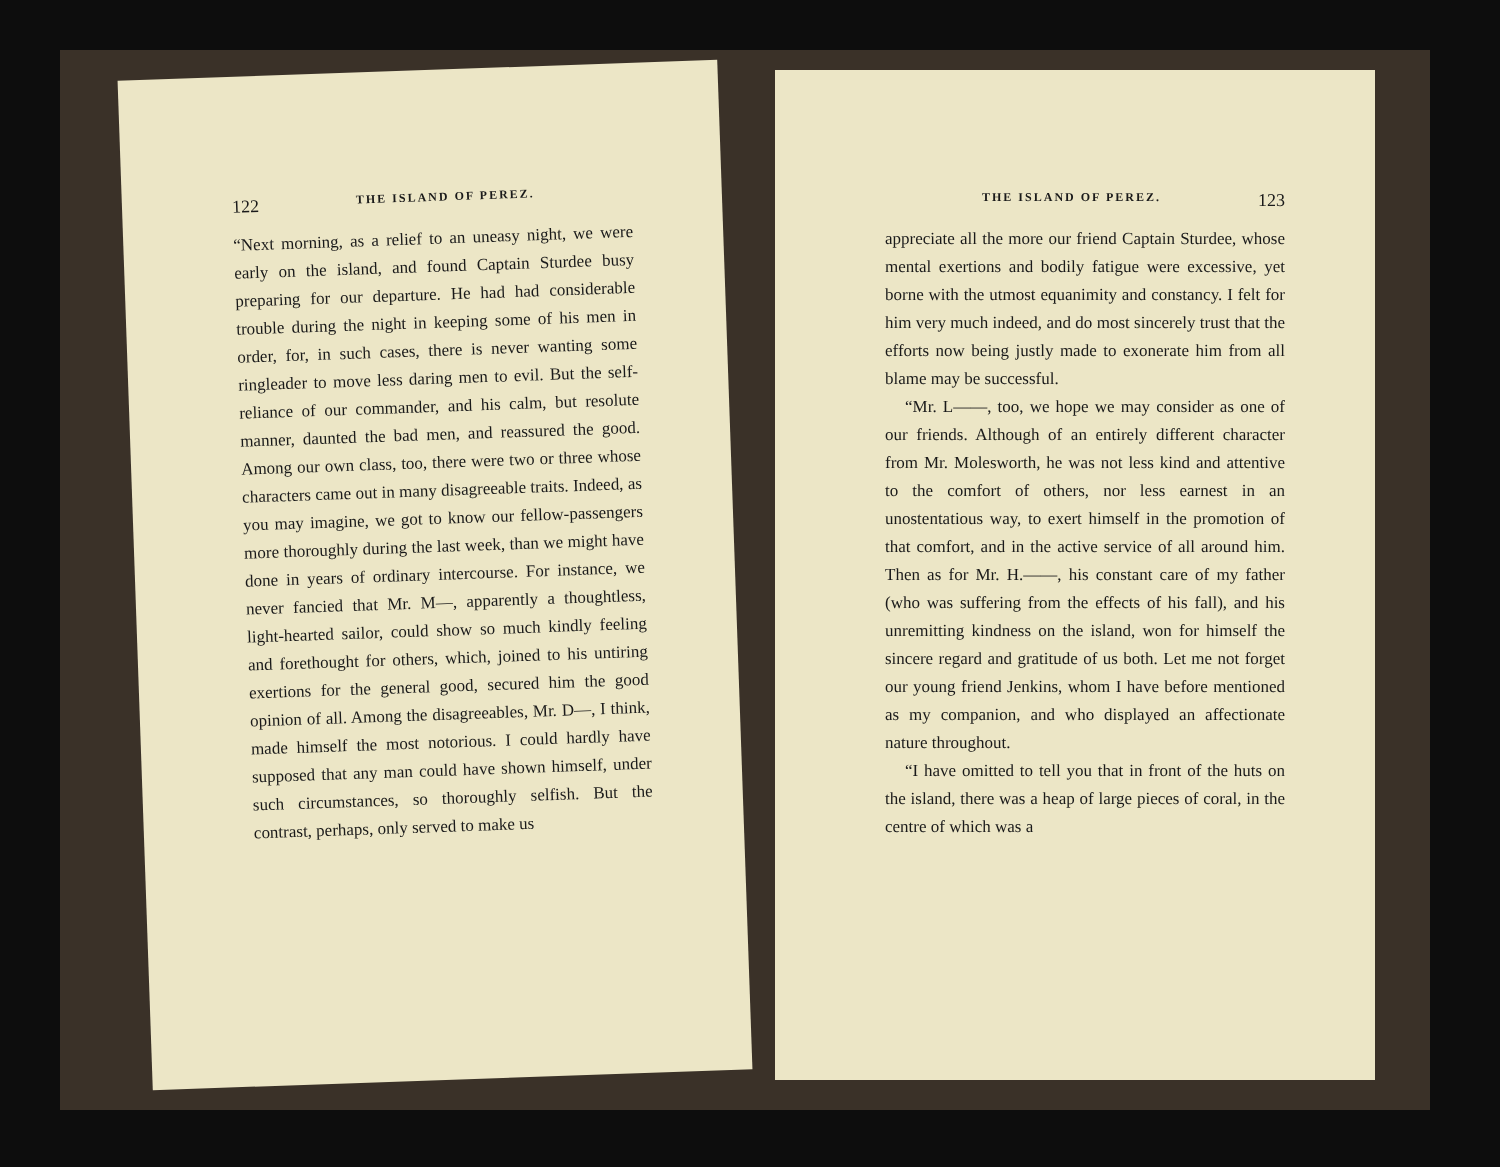122 THE ISLAND OF PEREZ.
“Next morning, as a relief to an uneasy night, we were early on the island, and found Captain Sturdee busy preparing for our departure. He had had considerable trouble during the night in keeping some of his men in order, for, in such cases, there is never wanting some ringleader to move less daring men to evil. But the self-reliance of our commander, and his calm, but resolute manner, daunted the bad men, and reassured the good. Among our own class, too, there were two or three whose characters came out in many disagreeable traits. Indeed, as you may imagine, we got to know our fellow-passengers more thoroughly during the last week, than we might have done in years of ordinary intercourse. For instance, we never fancied that Mr. M—, apparently a thoughtless, light-hearted sailor, could show so much kindly feeling and forethought for others, which, joined to his untiring exertions for the general good, secured him the good opinion of all. Among the disagreeables, Mr. D—, I think, made himself the most notorious. I could hardly have supposed that any man could have shown himself, under such circumstances, so thoroughly selfish. But the contrast, perhaps, only served to make us
THE ISLAND OF PEREZ. 123
appreciate all the more our friend Captain Sturdee, whose mental exertions and bodily fatigue were excessive, yet borne with the utmost equanimity and constancy. I felt for him very much indeed, and do most sincerely trust that the efforts now being justly made to exonerate him from all blame may be successful.
“Mr. L——, too, we hope we may consider as one of our friends. Although of an entirely different character from Mr. Molesworth, he was not less kind and attentive to the comfort of others, nor less earnest in an unostentatious way, to exert himself in the promotion of that comfort, and in the active service of all around him. Then as for Mr. H.——, his constant care of my father (who was suffering from the effects of his fall), and his unremitting kindness on the island, won for himself the sincere regard and gratitude of us both. Let me not forget our young friend Jenkins, whom I have before mentioned as my companion, and who displayed an affectionate nature throughout.
“I have omitted to tell you that in front of the huts on the island, there was a heap of large pieces of coral, in the centre of which was a